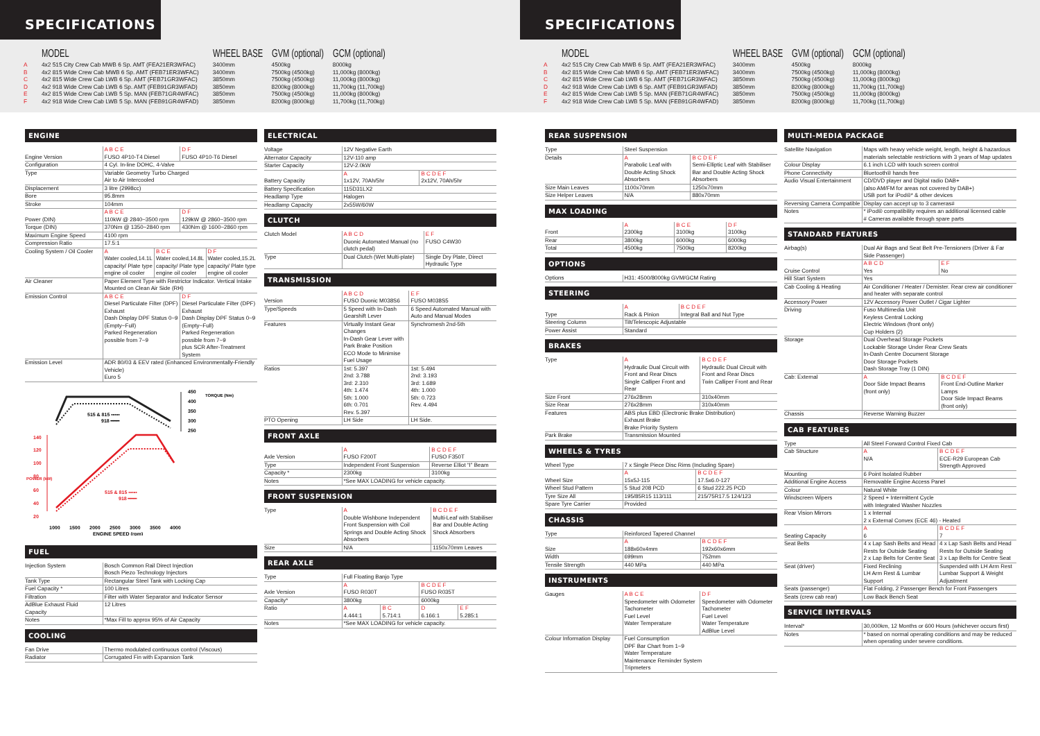SPECIFICATIONS
| | MODEL | WHEEL BASE | GVM (optional) | GCM (optional) |
| --- | --- | --- | --- | --- |
| A | 4x2 515 City Crew Cab MWB 6 Sp. AMT (FEA21ER3WFAC) | 3400mm | 4500kg | 8000kg |
| B | 4x2 815 Wide Crew Cab MWB 6 Sp. AMT (FEB71ER3WFAC) | 3400mm | 7500kg (4500kg) | 11,000kg (8000kg) |
| C | 4x2 815 Wide Crew Cab LWB 6 Sp. AMT (FEB71GR3WFAC) | 3850mm | 7500kg (4500kg) | 11,000kg (8000kg) |
| D | 4x2 918 Wide Crew Cab LWB 6 Sp. AMT (FEB91GR3WFAD) | 3850mm | 8200kg (8000kg) | 11,700kg (11,700kg) |
| E | 4x2 815 Wide Crew Cab LWB 5 Sp. MAN (FEB71GR4WFAC) | 3850mm | 7500kg (4500kg) | 11,000kg (8000kg) |
| F | 4x2 918 Wide Crew Cab LWB 5 Sp. MAN (FEB91GR4WFAD) | 3850mm | 8200kg (8000kg) | 11,700kg (11,700kg) |
ENGINE
| | A B C E | D F |
| Engine Version | FUSO 4P10-T4 Diesel | FUSO 4P10-T6 Diesel |
| Configuration | 4 Cyl. In-line DOHC, 4-Valve | |
| Type | Variable Geometry Turbo Charged Air to Air Intercooled | |
| Displacement | 3 litre (2998cc) | |
| Bore | 95.8mm | |
| Stroke | 104mm | |
| | A B C E | D F |
| Power (DIN) | 110kW @ 2840~3500 rpm | 129kW @ 2860~3500 rpm |
| Torque (DIN) | 370Nm @ 1350~2840 rpm | 430Nm @ 1600~2860 rpm |
| Maximum Engine Speed | 4100 rpm | |
| Compression Ratio | 17.5:1 | |
| Cooling System / Oil Cooler | A Water cooled,14.1L capacity/ Plate type engine oil cooler | B C E Water cooled,14.8L capacity/ Plate type engine oil cooler | D F Water cooled,15.2L capacity/ Plate type engine oil cooler |
| Air Cleaner | Paper Element Type with Restrictor Indicator. Vertical Intake Mounted on Clean Air Side (RH) | |
| Emission Control | A B C E Diesel Particulate Filter (DPF) Exhaust Dash Display DPF Status 0~9 (Empty~Full) Parked Regeneration possible from 7~9 | D F Diesel Particulate Filter (DPF) Exhaust Dash Display DPF Status 0~9 (Empty~Full) Parked Regeneration possible from 7~9 plus SCR After-Treatment System |
| Emission Level | ADR 80/03 & EEV rated (Enhanced Environmentally-Friendly Vehicle) Euro 5 | |
515 & 815 ▪▪▪▪▪
918 ━━━
450
400
350
300
250
TORQUE (Nm)
140
120
100
80
60
40
20
POWER (kW)
515 & 815 ▪▪▪▪▪
918 ━━━
1000
1500
2000
2500
3000
3500
4000
ENGINE SPEED (rpm)
FUEL
| Injection System | Bosch Common Rail Direct Injection Bosch Piezo Technology Injectors |
| Tank Type | Rectangular Steel Tank with Locking Cap |
| Fuel Capacity * | 100 Litres |
| Filtration | Filter with Water Separator and Indicator Sensor |
| AdBlue Exhaust Fluid Capacity | 12 Litres |
| Notes | *Max Fill to approx 95% of Air Capacity |
COOLING
| Fan Drive | Thermo modulated continuous control (Viscous) |
| Radiator | Corrugated Fin with Expansion Tank |
ELECTRICAL
| Voltage | 12V Negative Earth | |
| Alternator Capacity | 12V-110 amp | |
| Starter Capacity | 12V-2.0kW | |
| | A | B C D E F |
| Battery Capacity | 1x12V, 70Ah/5hr | 2x12V, 70Ah/5hr |
| Battery Specification | 115D31LX2 | |
| Headlamp Type | Halogen | |
| Headlamp Capacity | 2x55W/60W | |
CLUTCH
| Clutch Model | A B C D Duonic Automated Manual (no clutch pedal) | E F FUSO C4W30 |
| Type | Dual Clutch (Wet Multi-plate) | Single Dry Plate, Direct Hydraulic Type |
TRANSMISSION
| | A B C D | E F |
| Version | FUSO Duonic M038S6 | FUSO M038S5 |
| Type/Speeds | 5 Speed with In-Dash Gearshift Lever | 6 Speed Automated Manual with Auto and Manual Modes |
| Features | Virtually Instant Gear Changes In-Dash Gear Lever with Park Brake Position ECO Mode to Minimise Fuel Usage | Synchromesh 2nd-5th |
| Ratios | 1st: 5.397 2nd: 3.788 3rd: 2.310 4th: 1.474 5th: 1.000 6th: 0.701 Rev. 5.397 | 1st: 5.494 2nd: 3.193 3rd: 1.689 4th: 1.000 5th: 0.723 Rev. 4.494 |
| PTO Opening | LH Side | LH Side. |
FRONT AXLE
| | A | B C D E F |
| Axle Version | FUSO F200T | FUSO F350T |
| Type | Independent Front Suspension | Reverse Elliot “I” Beam |
| Capacity * | 2300kg | 3100kg |
| Notes | *See MAX LOADING for vehicle capacity. | |
FRONT SUSPENSION
| Type | A Double Wishbone Independent Front Suspension with Coil Springs and Double Acting Shock Absorbers | B C D E F Multi-Leaf with Stabiliser Bar and Double Acting Shock Absorbers |
| Size | N/A | 1150x70mm Leaves |
REAR AXLE
| Type | Full Floating Banjo Type | | | |
| | A | | B C D E F | |
| Axle Version | FUSO R030T | | FUSO R035T | |
| Capacity* | 3800kg | | 6000kg | |
| Ratio | A 4.444:1 | B C 5.714:1 | D 6.166:1 | E F 5.285:1 |
| Notes | *See MAX LOADING for vehicle capacity. | | | |
SPECIFICATIONS
| | MODEL | WHEEL BASE | GVM (optional) | GCM (optional) |
| --- | --- | --- | --- | --- |
| A | 4x2 515 City Crew Cab MWB 6 Sp. AMT (FEA21ER3WFAC) | 3400mm | 4500kg | 8000kg |
| B | 4x2 815 Wide Crew Cab MWB 6 Sp. AMT (FEB71ER3WFAC) | 3400mm | 7500kg (4500kg) | 11,000kg (8000kg) |
| C | 4x2 815 Wide Crew Cab LWB 6 Sp. AMT (FEB71GR3WFAC) | 3850mm | 7500kg (4500kg) | 11,000kg (8000kg) |
| D | 4x2 918 Wide Crew Cab LWB 6 Sp. AMT (FEB91GR3WFAD) | 3850mm | 8200kg (8000kg) | 11,700kg (11,700kg) |
| E | 4x2 815 Wide Crew Cab LWB 5 Sp. MAN (FEB71GR4WFAC) | 3850mm | 7500kg (4500kg) | 11,000kg (8000kg) |
| F | 4x2 918 Wide Crew Cab LWB 5 Sp. MAN (FEB91GR4WFAD) | 3850mm | 8200kg (8000kg) | 11,700kg (11,700kg) |
REAR SUSPENSION
| Type | Steel Suspension | |
| Details | A Parabolic Leaf with Double Acting Shock Absorbers | B C D E F Semi-Elliptic Leaf with Stabiliser Bar and Double Acting Shock Absorbers |
| Size Main Leaves | 1100x70mm | 1250x70mm |
| Size Helper Leaves | N/A | 880x70mm |
MAX LOADING
| | A | B C E | D F |
| Front | 2300kg | 3100kg | 3100kg |
| Rear | 3800kg | 6000kg | 6000kg |
| Total | 4500kg | 7500kg | 8200kg |
OPTIONS
| Options | H31: 4500/8000kg GVM/GCM Rating |
STEERING
| | A | B C D E F |
| Type | Rack & Pinion | Integral Ball and Nut Type |
| Steering Column | Tilt/Telescopic Adjustable | |
| Power Assist | Standard | |
BRAKES
| Type | A Hydraulic Dual Circuit with Front and Rear Discs Single Calliper Front and Rear | B C D E F Hydraulic Dual Circuit with Front and Rear Discs Twin Calliper Front and Rear |
| Size Front | 276x28mm | 310x40mm |
| Size Rear | 276x28mm | 310x40mm |
| Features | ABS plus EBD (Electronic Brake Distribution) Exhaust Brake Brake Priority System | |
| Park Brake | Transmission Mounted | |
WHEELS & TYRES
| Wheel Type | 7 x Single Piece Disc Rims (Including Spare) | |
| | A | B C D E F |
| Wheel Size | 15x5J-115 | 17.5x6.0-127 |
| Wheel Stud Pattern | 5 Stud 208 PCD | 6 Stud 222.25 PCD |
| Tyre Size All | 195/85R15 113/111 | 215/75R17.5 124/123 |
| Spare Tyre Carrier | Provided | |
CHASSIS
| Type | Reinforced Tapered Channel | |
| | A | B C D E F |
| Size | 188x60x4mm | 192x60x6mm |
| Width | 699mm | 752mm |
| Tensile Strength | 440 MPa | 440 MPa |
INSTRUMENTS
| Gauges | A B C E Speedometer with Odometer Tachometer Fuel Level Water Temperature | D F Speedometer with Odometer Tachometer Fuel Level Water Temperature AdBlue Level |
| Colour Information Display | Fuel Consumption DPF Bar Chart from 1~9 Water Temperature Maintenance Reminder System Tripmeters | |
MULTI-MEDIA PACKAGE
| Satellite Navigation | Maps with heavy vehicle weight, length, height & hazardous materials selectable restrictions with 3 years of Map updates |
| Colour Display | 6.1 inch LCD with touch screen control |
| Phone Connectivity | Bluetooth® hands free |
| Audio Visual Entertainment | CD/DVD player and Digital radio DAB+ (also AM/FM for areas not covered by DAB+) USB port for iPod®* & other devices |
| Reversing Camera Compatible | Display can accept up to 3 cameras# |
| Notes | * iPod® compatibility requires an additional licensed cable # Cameras available through spare parts |
STANDARD FEATURES
| Airbag(s) | Dual Air Bags and Seat Belt Pre-Tensioners (Driver & Far Side Passenger) | |
| | A B C D | E F |
| Cruise Control | Yes | No |
| Hill Start System | Yes | |
| Cab Cooling & Heating | Air Conditioner / Heater / Demister. Rear crew air conditioner and heater with separate control | |
| Accessory Power | 12V Accessory Power Outlet / Cigar Lighter | |
| Driving | Fuso Multimedia Unit Keyless Central Locking Electric Windows (front only) Cup Holders (2) | |
| Storage | Dual Overhead Storage Pockets Lockable Storage Under Rear Crew Seats In-Dash Centre Document Storage Door Storage Pockets Dash Storage Tray (1 DIN) | |
| Cab: External | A Door Side Impact Beams (front only) | B C D E F Front End-Outline Marker Lamps Door Side Impact Beams (front only) |
| Chassis | Reverse Warning Buzzer | |
CAB FEATURES
| Type | All Steel Forward Control Fixed Cab | |
| Cab Structure | A N/A | B C D E F ECE-R29 European Cab Strength Approved |
| Mounting | 6 Point Isolated Rubber | |
| Additional Engine Access | Removable Engine Access Panel | |
| Colour | Natural White | |
| Windscreen Wipers | 2 Speed + Intermittent Cycle with Integrated Washer Nozzles | |
| Rear Vision Mirrors | 1 x Internal 2 x External Convex (ECE 46) - Heated | |
| | A | B C D E F |
| Seating Capacity | 6 | 7 |
| Seat Belts | 4 x Lap Sash Belts and Head Rests for Outside Seating 2 x Lap Belts for Centre Seat | 4 x Lap Sash Belts and Head Rests for Outside Seating 3 x Lap Belts for Centre Seat |
| Seat (driver) | Fixed Reclining LH Arm Rest & Lumbar Support | Suspended with LH Arm Rest Lumbar Support & Weight Adjustment |
| Seats (passenger) | Flat Folding, 2 Passenger Bench for Front Passengers | |
| Seats (crew cab rear) | Low Back Bench Seat | |
SERVICE INTERVALS
| Interval* | 30,000km, 12 Months or 600 Hours (whichever occurs first) |
| Notes | * based on normal operating conditions and may be reduced when operating under severe conditions. |